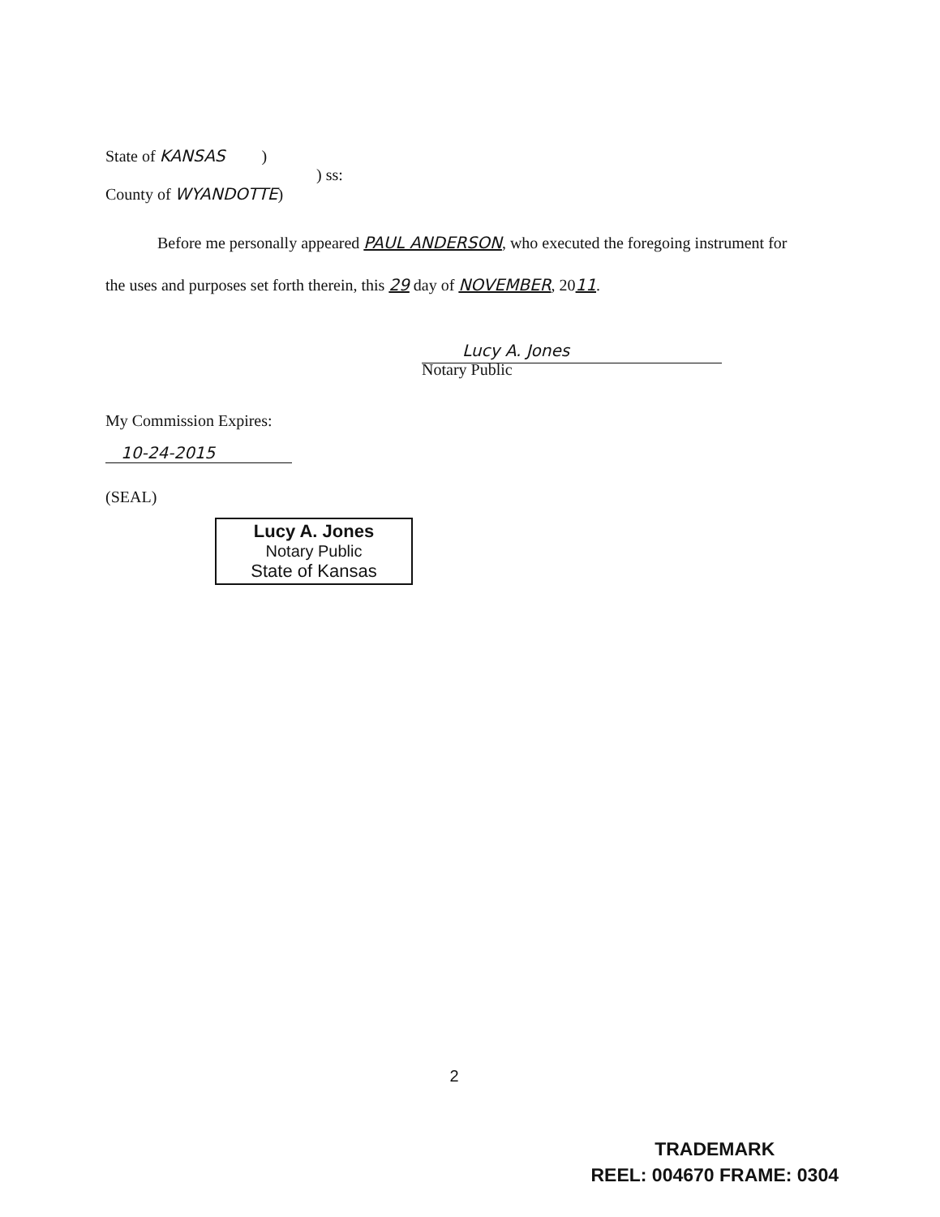State of KANSAS )
) ss:
County of WYANDOTTE)
Before me personally appeared PAUL ANDERSON, who executed the foregoing instrument for the uses and purposes set forth therein, this 29 day of NOVEMBER, 2011.
Lucy A. Jones
Notary Public
My Commission Expires:
10-24-2015
(SEAL)
Lucy A. Jones
Notary Public
State of Kansas
2
TRADEMARK
REEL: 004670 FRAME: 0304